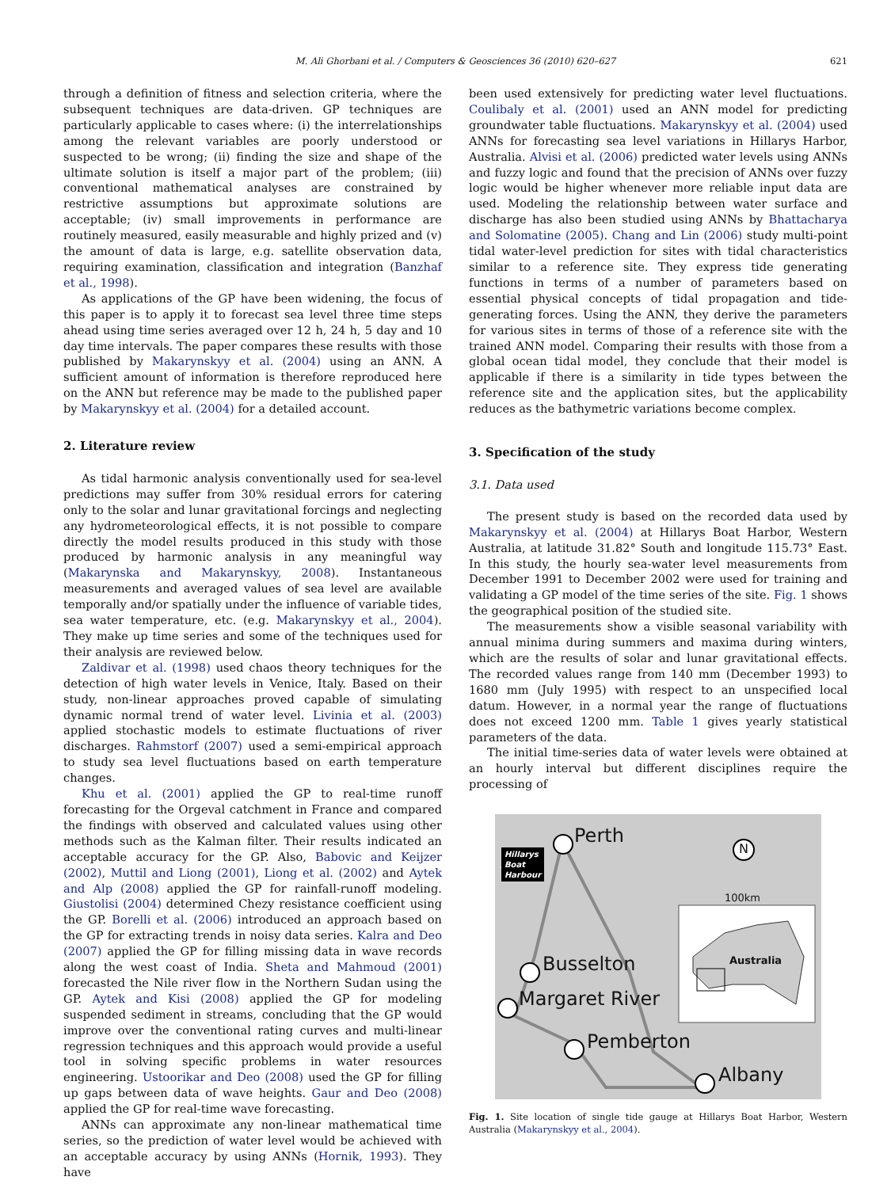M. Ali Ghorbani et al. / Computers & Geosciences 36 (2010) 620–627 621
through a definition of fitness and selection criteria, where the subsequent techniques are data-driven. GP techniques are particularly applicable to cases where: (i) the interrelationships among the relevant variables are poorly understood or suspected to be wrong; (ii) finding the size and shape of the ultimate solution is itself a major part of the problem; (iii) conventional mathematical analyses are constrained by restrictive assumptions but approximate solutions are acceptable; (iv) small improvements in performance are routinely measured, easily measurable and highly prized and (v) the amount of data is large, e.g. satellite observation data, requiring examination, classification and integration (Banzhaf et al., 1998).
As applications of the GP have been widening, the focus of this paper is to apply it to forecast sea level three time steps ahead using time series averaged over 12 h, 24 h, 5 day and 10 day time intervals. The paper compares these results with those published by Makarynskyy et al. (2004) using an ANN. A sufficient amount of information is therefore reproduced here on the ANN but reference may be made to the published paper by Makarynskyy et al. (2004) for a detailed account.
2. Literature review
As tidal harmonic analysis conventionally used for sea-level predictions may suffer from 30% residual errors for catering only to the solar and lunar gravitational forcings and neglecting any hydrometeorological effects, it is not possible to compare directly the model results produced in this study with those produced by harmonic analysis in any meaningful way (Makarynska and Makarynskyy, 2008). Instantaneous measurements and averaged values of sea level are available temporally and/or spatially under the influence of variable tides, sea water temperature, etc. (e.g. Makarynskyy et al., 2004). They make up time series and some of the techniques used for their analysis are reviewed below.
Zaldivar et al. (1998) used chaos theory techniques for the detection of high water levels in Venice, Italy. Based on their study, non-linear approaches proved capable of simulating dynamic normal trend of water level. Livinia et al. (2003) applied stochastic models to estimate fluctuations of river discharges. Rahmstorf (2007) used a semi-empirical approach to study sea level fluctuations based on earth temperature changes.
Khu et al. (2001) applied the GP to real-time runoff forecasting for the Orgeval catchment in France and compared the findings with observed and calculated values using other methods such as the Kalman filter. Their results indicated an acceptable accuracy for the GP. Also, Babovic and Keijzer (2002), Muttil and Liong (2001), Liong et al. (2002) and Aytek and Alp (2008) applied the GP for rainfall-runoff modeling. Giustolisi (2004) determined Chezy resistance coefficient using the GP. Borelli et al. (2006) introduced an approach based on the GP for extracting trends in noisy data series. Kalra and Deo (2007) applied the GP for filling missing data in wave records along the west coast of India. Sheta and Mahmoud (2001) forecasted the Nile river flow in the Northern Sudan using the GP. Aytek and Kisi (2008) applied the GP for modeling suspended sediment in streams, concluding that the GP would improve over the conventional rating curves and multi-linear regression techniques and this approach would provide a useful tool in solving specific problems in water resources engineering. Ustoorikar and Deo (2008) used the GP for filling up gaps between data of wave heights. Gaur and Deo (2008) applied the GP for real-time wave forecasting.
ANNs can approximate any non-linear mathematical time series, so the prediction of water level would be achieved with an acceptable accuracy by using ANNs (Hornik, 1993). They have
been used extensively for predicting water level fluctuations. Coulibaly et al. (2001) used an ANN model for predicting groundwater table fluctuations. Makarynskyy et al. (2004) used ANNs for forecasting sea level variations in Hillarys Harbor, Australia. Alvisi et al. (2006) predicted water levels using ANNs and fuzzy logic and found that the precision of ANNs over fuzzy logic would be higher whenever more reliable input data are used. Modeling the relationship between water surface and discharge has also been studied using ANNs by Bhattacharya and Solomatine (2005). Chang and Lin (2006) study multi-point tidal water-level prediction for sites with tidal characteristics similar to a reference site. They express tide generating functions in terms of a number of parameters based on essential physical concepts of tidal propagation and tide-generating forces. Using the ANN, they derive the parameters for various sites in terms of those of a reference site with the trained ANN model. Comparing their results with those from a global ocean tidal model, they conclude that their model is applicable if there is a similarity in tide types between the reference site and the application sites, but the applicability reduces as the bathymetric variations become complex.
3. Specification of the study
3.1. Data used
The present study is based on the recorded data used by Makarynskyy et al. (2004) at Hillarys Boat Harbor, Western Australia, at latitude 31.82° South and longitude 115.73° East. In this study, the hourly sea-water level measurements from December 1991 to December 2002 were used for training and validating a GP model of the time series of the site. Fig. 1 shows the geographical position of the studied site.
The measurements show a visible seasonal variability with annual minima during summers and maxima during winters, which are the results of solar and lunar gravitational effects. The recorded values range from 140 mm (December 1993) to 1680 mm (July 1995) with respect to an unspecified local datum. However, in a normal year the range of fluctuations does not exceed 1200 mm. Table 1 gives yearly statistical parameters of the data.
The initial time-series data of water levels were obtained at an hourly interval but different disciplines require the processing of
.
Hillarys
Boat
Harbour
Perth N
100km
Australia
Busselton
Margaret River
Pemberton
Albany
Fig. 1. Site location of single tide gauge at Hillarys Boat Harbor, Western Australia (Makarynskyy et al., 2004).